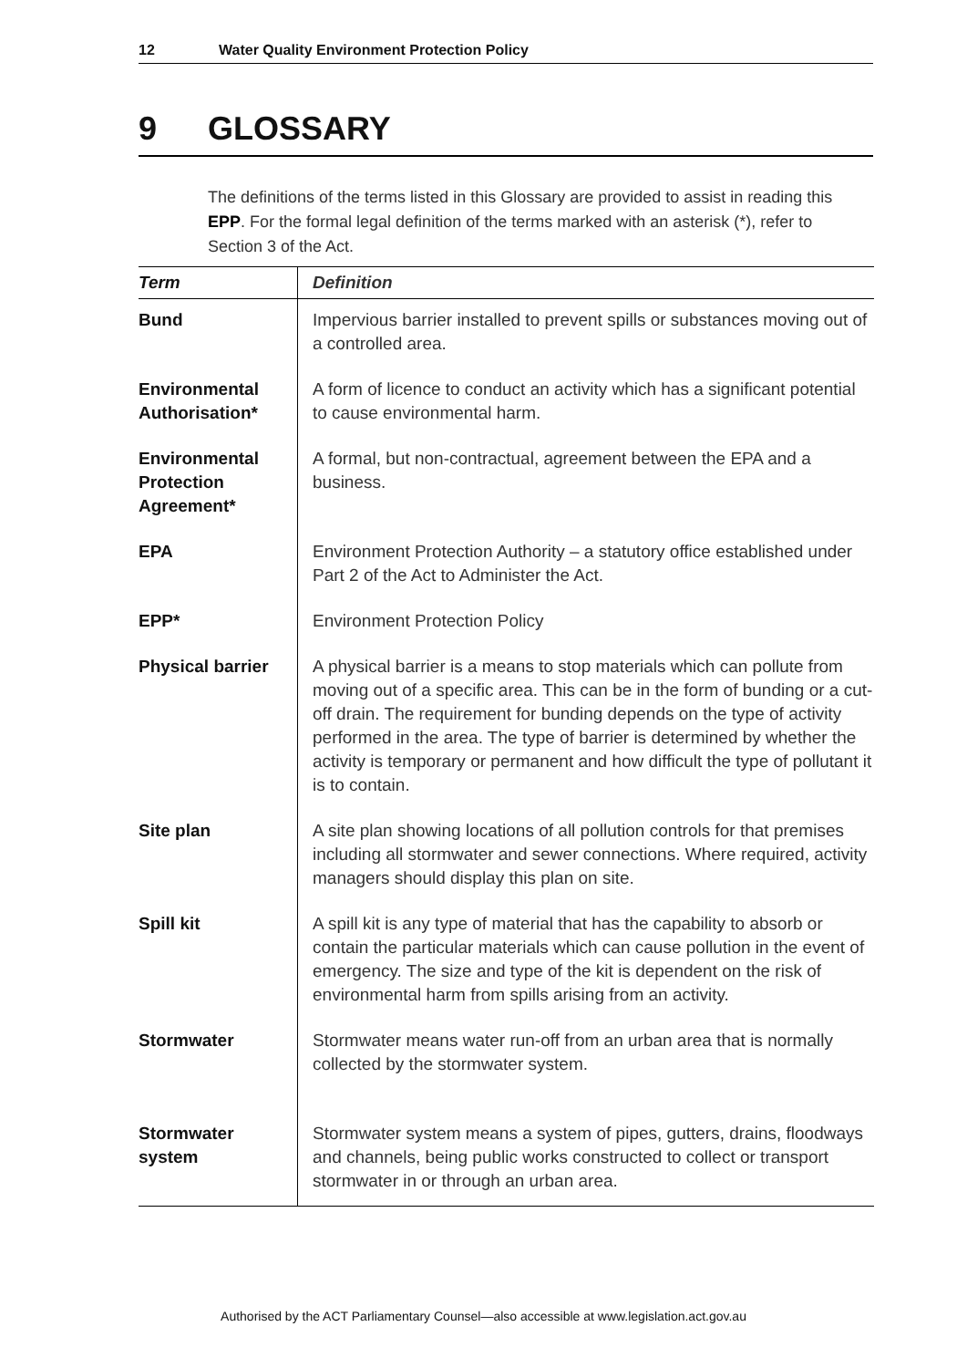12 Water Quality Environment Protection Policy
9 GLOSSARY
The definitions of the terms listed in this Glossary are provided to assist in reading this EPP. For the formal legal definition of the terms marked with an asterisk (*), refer to Section 3 of the Act.
| Term | Definition |
| --- | --- |
| Bund | Impervious barrier installed to prevent spills or substances moving out of a controlled area. |
| Environmental Authorisation* | A form of licence to conduct an activity which has a significant potential to cause environmental harm. |
| Environmental Protection Agreement* | A formal, but non-contractual, agreement between the EPA and a business. |
| EPA | Environment Protection Authority – a statutory office established under Part 2 of the Act to Administer the Act. |
| EPP* | Environment Protection Policy |
| Physical barrier | A physical barrier is a means to stop materials which can pollute from moving out of a specific area. This can be in the form of bunding or a cut-off drain. The requirement for bunding depends on the type of activity performed in the area. The type of barrier is determined by whether the activity is temporary or permanent and how difficult the type of pollutant it is to contain. |
| Site plan | A site plan showing locations of all pollution controls for that premises including all stormwater and sewer connections. Where required, activity managers should display this plan on site. |
| Spill kit | A spill kit is any type of material that has the capability to absorb or contain the particular materials which can cause pollution in the event of emergency. The size and type of the kit is dependent on the risk of environmental harm from spills arising from an activity. |
| Stormwater | Stormwater means water run-off from an urban area that is normally collected by the stormwater system. |
| Stormwater system | Stormwater system means a system of pipes, gutters, drains, floodways and channels, being public works constructed to collect or transport stormwater in or through an urban area. |
Authorised by the ACT Parliamentary Counsel—also accessible at www.legislation.act.gov.au